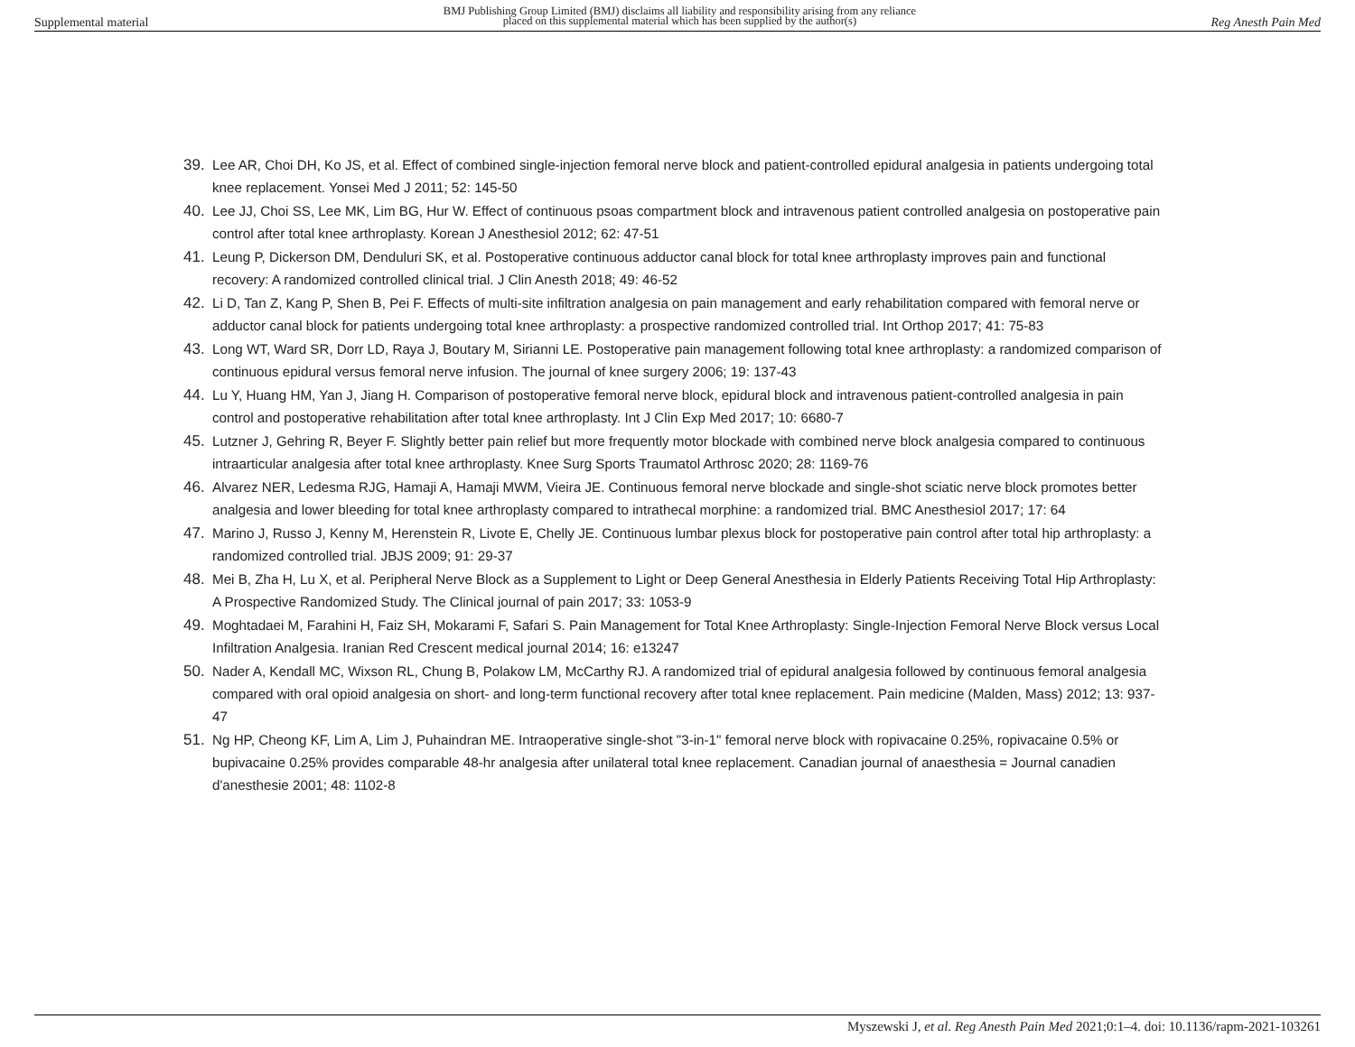Supplemental material BMJ Publishing Group Limited (BMJ) disclaims all liability and responsibility arising from any reliance
placed on this supplemental material which has been supplied by the author(s) Reg Anesth Pain Med
39. Lee AR, Choi DH, Ko JS, et al. Effect of combined single-injection femoral nerve block and patient-controlled epidural analgesia in patients undergoing total knee replacement. Yonsei Med J 2011; 52: 145-50
40. Lee JJ, Choi SS, Lee MK, Lim BG, Hur W. Effect of continuous psoas compartment block and intravenous patient controlled analgesia on postoperative pain control after total knee arthroplasty. Korean J Anesthesiol 2012; 62: 47-51
41. Leung P, Dickerson DM, Denduluri SK, et al. Postoperative continuous adductor canal block for total knee arthroplasty improves pain and functional recovery: A randomized controlled clinical trial. J Clin Anesth 2018; 49: 46-52
42. Li D, Tan Z, Kang P, Shen B, Pei F. Effects of multi-site infiltration analgesia on pain management and early rehabilitation compared with femoral nerve or adductor canal block for patients undergoing total knee arthroplasty: a prospective randomized controlled trial. Int Orthop 2017; 41: 75-83
43. Long WT, Ward SR, Dorr LD, Raya J, Boutary M, Sirianni LE. Postoperative pain management following total knee arthroplasty: a randomized comparison of continuous epidural versus femoral nerve infusion. The journal of knee surgery 2006; 19: 137-43
44. Lu Y, Huang HM, Yan J, Jiang H. Comparison of postoperative femoral nerve block, epidural block and intravenous patient-controlled analgesia in pain control and postoperative rehabilitation after total knee arthroplasty. Int J Clin Exp Med 2017; 10: 6680-7
45. Lutzner J, Gehring R, Beyer F. Slightly better pain relief but more frequently motor blockade with combined nerve block analgesia compared to continuous intraarticular analgesia after total knee arthroplasty. Knee Surg Sports Traumatol Arthrosc 2020; 28: 1169-76
46. Alvarez NER, Ledesma RJG, Hamaji A, Hamaji MWM, Vieira JE. Continuous femoral nerve blockade and single-shot sciatic nerve block promotes better analgesia and lower bleeding for total knee arthroplasty compared to intrathecal morphine: a randomized trial. BMC Anesthesiol 2017; 17: 64
47. Marino J, Russo J, Kenny M, Herenstein R, Livote E, Chelly JE. Continuous lumbar plexus block for postoperative pain control after total hip arthroplasty: a randomized controlled trial. JBJS 2009; 91: 29-37
48. Mei B, Zha H, Lu X, et al. Peripheral Nerve Block as a Supplement to Light or Deep General Anesthesia in Elderly Patients Receiving Total Hip Arthroplasty: A Prospective Randomized Study. The Clinical journal of pain 2017; 33: 1053-9
49. Moghtadaei M, Farahini H, Faiz SH, Mokarami F, Safari S. Pain Management for Total Knee Arthroplasty: Single-Injection Femoral Nerve Block versus Local Infiltration Analgesia. Iranian Red Crescent medical journal 2014; 16: e13247
50. Nader A, Kendall MC, Wixson RL, Chung B, Polakow LM, McCarthy RJ. A randomized trial of epidural analgesia followed by continuous femoral analgesia compared with oral opioid analgesia on short- and long-term functional recovery after total knee replacement. Pain medicine (Malden, Mass) 2012; 13: 937-47
51. Ng HP, Cheong KF, Lim A, Lim J, Puhaindran ME. Intraoperative single-shot "3-in-1" femoral nerve block with ropivacaine 0.25%, ropivacaine 0.5% or bupivacaine 0.25% provides comparable 48-hr analgesia after unilateral total knee replacement. Canadian journal of anaesthesia = Journal canadien d'anesthesie 2001; 48: 1102-8
Myszewski J, et al. Reg Anesth Pain Med 2021;0:1–4. doi: 10.1136/rapm-2021-103261